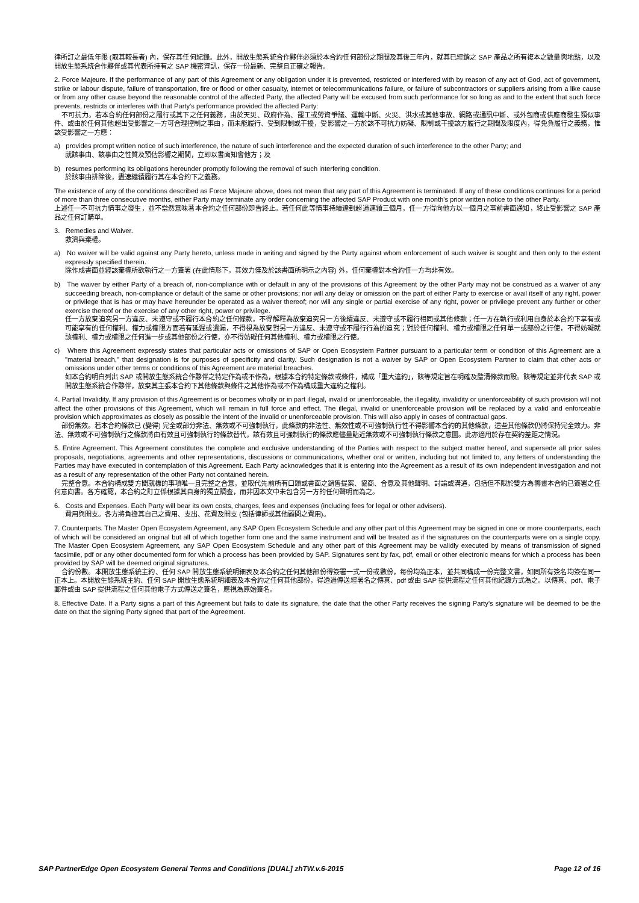律所訂之最低年限 (取其較長者) 內，保存其任何紀錄。此外，開放生態系統合作夥伴必須於本合約任何部份之期間及其後三年內，就其已經銷之 SAP 產品之所有複本之數量與地點，以及開放生態系統合作夥伴或其代表所持有之 SAP 機密資訊，保存一份最新、完整且正確之報告。
2. Force Majeure. If the performance of any part of this Agreement or any obligation under it is prevented, restricted or interfered with by reason of any act of God, act of government, strike or labour dispute, failure of transportation, fire or flood or other casualty, internet or telecommunications failure, or failure of subcontractors or suppliers arising from a like cause or from any other cause beyond the reasonable control of the affected Party, the affected Party will be excused from such performance for so long as and to the extent that such force prevents, restricts or interferes with that Party's performance provided the affected Party:
不可抗力。若本合約任何部份之履行或其下之任何義務，由於天災、政府作為、罷工或勞資爭議、運輸中斷、火災、洪水或其他事故、網路或通訊中斷、或外包商或供應商發生類似事件、或由於任何其他超出受影響之一方可合理控制之事由，而未能履行、受到限制或干擾，受影響之一方於該不可抗力妨礙、限制或干擾該方履行之期間及限度內，得免負履行之義務，惟該受影響之一方應：
a) provides prompt written notice of such interference, the nature of such interference and the expected duration of such interference to the other Party; and
就該事由、該事由之性質及預估影響之期間，立即以書面知會他方；及
b) resumes performing its obligations hereunder promptly following the removal of such interfering condition.
於該事由排除後，盡速繼續履行其在本合約下之義務。
The existence of any of the conditions described as Force Majeure above, does not mean that any part of this Agreement is terminated. If any of these conditions continues for a period of more than three consecutive months, either Party may terminate any order concerning the affected SAP Product with one month's prior written notice to the other Party.
上述任一不可抗力情事之發生，並不當然意味著本合約之任何部份即告終止。若任何此等情事持續達到超過連續三個月，任一方得向他方以一個月之事前書面通知，終止受影響之 SAP 產品之任何訂購單。
3. Remedies and Waiver.
救濟與棄權。
a) No waiver will be valid against any Party hereto, unless made in writing and signed by the Party against whom enforcement of such waiver is sought and then only to the extent expressly specified therein.
除作成書面並經該棄權所欲執行之一方簽署 (在此情形下，其效力僅及於該書面所明示之內容) 外，任何棄權對本合約任一方均非有效。
b) The waiver by either Party of a breach of, non-compliance with or default in any of the provisions of this Agreement by the other Party may not be construed as a waiver of any succeeding breach, non-compliance or default of the same or other provisions; nor will any delay or omission on the part of either Party to exercise or avail itself of any right, power or privilege that is has or may have hereunder be operated as a waiver thereof; nor will any single or partial exercise of any right, power or privilege prevent any further or other exercise thereof or the exercise of any other right, power or privilege.
任一方放棄追究另一方違反、未遵守或不履行本合約之任何條款，不得解釋為放棄追究另一方後續違反、未遵守或不履行相同或其他條款；任一方在執行或利用自身於本合約下享有或可能享有的任何權利、權力或權限方面若有延遲或遺漏，不得視為放棄對另一方違反、未遵守或不履行行為的追究；對於任何權利、權力或權限之任何單一或部份之行使，不得妨礙就該權利、權力或權限之任何進一步或其他部份之行使，亦不得妨礙任何其他權利、權力或權限之行使。
c) Where this Agreement expressly states that particular acts or omissions of SAP or Open Ecosystem Partner pursuant to a particular term or condition of this Agreement are a "material breach," that designation is for purposes of specificity and clarity. Such designation is not a waiver by SAP or Open Ecosystem Partner to claim that other acts or omissions under other terms or conditions of this Agreement are material breaches.
如本合約明白列出 SAP 或開放生態系統合作夥伴之特定作為或不作為，根據本合約特定條款或條件，構成「重大違約」，該等規定旨在明確及釐清條款而設。該等規定並非代表 SAP 或開放生態系統合作夥伴，放棄其主張本合約下其他條款與條件之其他作為或不作為構成重大違約之權利。
4. Partial Invalidity. If any provision of this Agreement is or becomes wholly or in part illegal, invalid or unenforceable, the illegality, invalidity or unenforceability of such provision will not affect the other provisions of this Agreement, which will remain in full force and effect. The illegal, invalid or unenforceable provision will be replaced by a valid and enforceable provision which approximates as closely as possible the intent of the invalid or unenforceable provision. This will also apply in cases of contractual gaps.
部份無效。若本合約條款已 (變得) 完全或部分非法、無效或不可強制執行，此條款的非法性、無效性或不可強制執行性不得影響本合約的其他條款，這些其他條款仍將保持完全效力。非法、無效或不可強制執行之條款將由有效且可強制執行的條款替代，該有效且可強制執行的條款應儘量貼近無效或不可強制執行條款之意圖。此亦適用於存在契約差距之情況。
5. Entire Agreement. This Agreement constitutes the complete and exclusive understanding of the Parties with respect to the subject matter hereof, and supersede all prior sales proposals, negotiations, agreements and other representations, discussions or communications, whether oral or written, including but not limited to, any letters of understanding the Parties may have executed in contemplation of this Agreement. Each Party acknowledges that it is entering into the Agreement as a result of its own independent investigation and not as a result of any representation of the other Party not contained herein.
完整合意。本合約構成雙方間就標的事項唯一且完整之合意，並取代先前所有口頭或書面之銷售提案、協商、合意及其他聲明、討論或溝通，包括但不限於雙方為籌畫本合約已簽署之任何意向書。各方確認，本合約之訂立係根據其自身的獨立調查，而非因本文中未包含另一方的任何聲明而為之。
6. Costs and Expenses. Each Party will bear its own costs, charges, fees and expenses (including fees for legal or other advisers).
費用與開支。各方將負擔其自己之費用、支出、花費及開支 (包括律師或其他顧問之費用)。
7. Counterparts. The Master Open Ecosystem Agreement, any SAP Open Ecosystem Schedule and any other part of this Agreement may be signed in one or more counterparts, each of which will be considered an original but all of which together form one and the same instrument and will be treated as if the signatures on the counterparts were on a single copy. The Master Open Ecosystem Agreement, any SAP Open Ecosystem Schedule and any other part of this Agreement may be validly executed by means of transmission of signed facsimile, pdf or any other documented form for which a process has been provided by SAP. Signatures sent by fax, pdf, email or other electronic means for which a process has been provided by SAP will be deemed original signatures.
合約份數。本開放生態系統主約、任何 SAP 開放生態系統明細表及本合約之任何其他部份得簽署一式一份或數份，每份均為正本，並共同構成一份完整文書，如同所有簽名均簽在同一正本上。本開放生態系統主約、任何 SAP 開放生態系統明細表及本合約之任何其他部份，得透過傳送經署名之傳真、pdf 或由 SAP 提供流程之任何其他紀錄方式為之。以傳真、pdf、電子郵件或由 SAP 提供流程之任何其他電子方式傳送之簽名，應視為原始簽名。
8. Effective Date. If a Party signs a part of this Agreement but fails to date its signature, the date that the other Party receives the signing Party's signature will be deemed to be the date on that the signing Party signed that part of the Agreement.
SAP PartnerEdge Open Ecosystem General Terms and Conditions [DUAL] zhTW.v.6-2015 Page 12 of 16